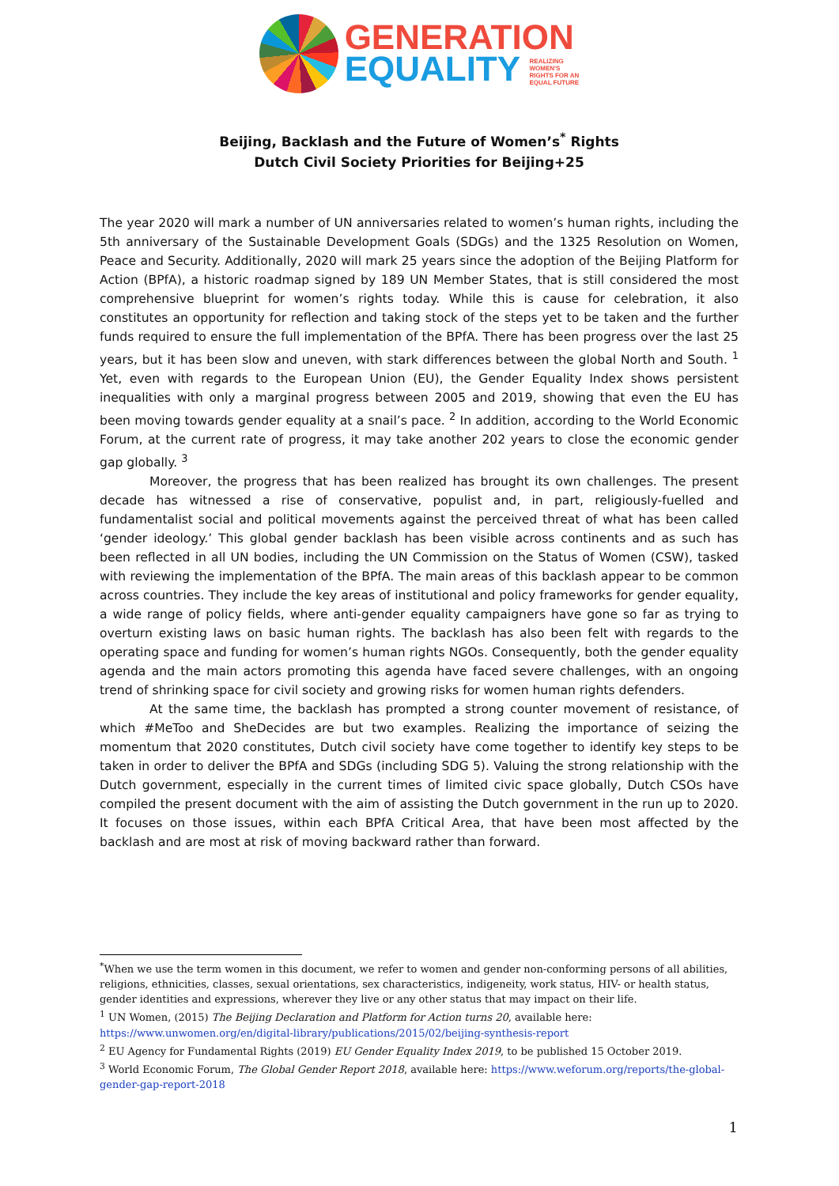GENERATION
EQUALITY REALIZING
WOMEN'S
RIGHTS FOR AN
EQUAL FUTURE
Beijing, Backlash and the Future of Women’s<sup>*</sup> Rights
Dutch Civil Society Priorities for Beijing+25
The year 2020 will mark a number of UN anniversaries related to women’s human rights, including the 5th anniversary of the Sustainable Development Goals (SDGs) and the 1325 Resolution on Women, Peace and Security. Additionally, 2020 will mark 25 years since the adoption of the Beijing Platform for Action (BPfA), a historic roadmap signed by 189 UN Member States, that is still considered the most comprehensive blueprint for women’s rights today. While this is cause for celebration, it also constitutes an opportunity for reflection and taking stock of the steps yet to be taken and the further funds required to ensure the full implementation of the BPfA. There has been progress over the last 25 years, but it has been slow and uneven, with stark differences between the global North and South. <sup>1</sup> Yet, even with regards to the European Union (EU), the Gender Equality Index shows persistent inequalities with only a marginal progress between 2005 and 2019, showing that even the EU has been moving towards gender equality at a snail’s pace. <sup>2</sup> In addition, according to the World Economic Forum, at the current rate of progress, it may take another 202 years to close the economic gender gap globally. <sup>3</sup>
Moreover, the progress that has been realized has brought its own challenges. The present decade has witnessed a rise of conservative, populist and, in part, religiously-fuelled and fundamentalist social and political movements against the perceived threat of what has been called ‘gender ideology.’ This global gender backlash has been visible across continents and as such has been reflected in all UN bodies, including the UN Commission on the Status of Women (CSW), tasked with reviewing the implementation of the BPfA. The main areas of this backlash appear to be common across countries. They include the key areas of institutional and policy frameworks for gender equality, a wide range of policy fields, where anti-gender equality campaigners have gone so far as trying to overturn existing laws on basic human rights. The backlash has also been felt with regards to the operating space and funding for women’s human rights NGOs. Consequently, both the gender equality agenda and the main actors promoting this agenda have faced severe challenges, with an ongoing trend of shrinking space for civil society and growing risks for women human rights defenders.
At the same time, the backlash has prompted a strong counter movement of resistance, of which #MeToo and SheDecides are but two examples. Realizing the importance of seizing the momentum that 2020 constitutes, Dutch civil society have come together to identify key steps to be taken in order to deliver the BPfA and SDGs (including SDG 5). Valuing the strong relationship with the Dutch government, especially in the current times of limited civic space globally, Dutch CSOs have compiled the present document with the aim of assisting the Dutch government in the run up to 2020. It focuses on those issues, within each BPfA Critical Area, that have been most affected by the backlash and are most at risk of moving backward rather than forward.
<sup>*</sup> When we use the term women in this document, we refer to women and gender non-conforming persons of all abilities, religions, ethnicities, classes, sexual orientations, sex characteristics, indigeneity, work status, HIV- or health status, gender identities and expressions, wherever they live or any other status that may impact on their life.
<sup>1</sup> UN Women, (2015) The Beijing Declaration and Platform for Action turns 20, available here: https://www.unwomen.org/en/digital-library/publications/2015/02/beijing-synthesis-report
<sup>2</sup> EU Agency for Fundamental Rights (2019) EU Gender Equality Index 2019, to be published 15 October 2019.
<sup>3</sup> World Economic Forum, The Global Gender Report 2018, available here: https://www.weforum.org/reports/the-global-gender-gap-report-2018
1